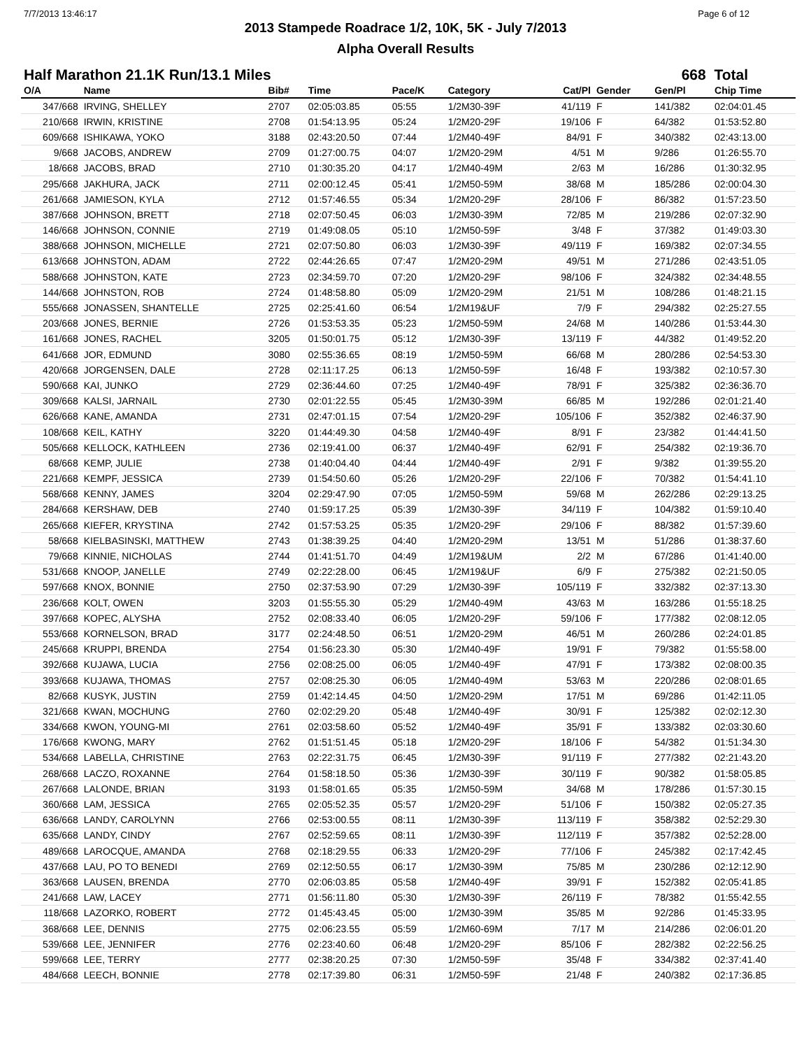7/7/2013 13:46:17 Page 6 of 12
2013 Stampede Roadrace 1/2, 10K, 5K - July 7/2013
Alpha Overall Results
Half Marathon 21.1K Run/13.1 Miles 668 Total
| O/A | Name | Bib# | Time | Pace/K | Category | Cat/Pl | Gender | Gen/Pl | Chip Time |
| --- | --- | --- | --- | --- | --- | --- | --- | --- | --- |
| 347/668 | IRVING, SHELLEY | 2707 | 02:05:03.85 | 05:55 | 1/2M30-39F | 41/119 | F | 141/382 | 02:04:01.45 |
| 210/668 | IRWIN, KRISTINE | 2708 | 01:54:13.95 | 05:24 | 1/2M20-29F | 19/106 | F | 64/382 | 01:53:52.80 |
| 609/668 | ISHIKAWA, YOKO | 3188 | 02:43:20.50 | 07:44 | 1/2M40-49F | 84/91 | F | 340/382 | 02:43:13.00 |
| 9/668 | JACOBS, ANDREW | 2709 | 01:27:00.75 | 04:07 | 1/2M20-29M | 4/51 | M | 9/286 | 01:26:55.70 |
| 18/668 | JACOBS, BRAD | 2710 | 01:30:35.20 | 04:17 | 1/2M40-49M | 2/63 | M | 16/286 | 01:30:32.95 |
| 295/668 | JAKHURA, JACK | 2711 | 02:00:12.45 | 05:41 | 1/2M50-59M | 38/68 | M | 185/286 | 02:00:04.30 |
| 261/668 | JAMIESON, KYLA | 2712 | 01:57:46.55 | 05:34 | 1/2M20-29F | 28/106 | F | 86/382 | 01:57:23.50 |
| 387/668 | JOHNSON, BRETT | 2718 | 02:07:50.45 | 06:03 | 1/2M30-39M | 72/85 | M | 219/286 | 02:07:32.90 |
| 146/668 | JOHNSON, CONNIE | 2719 | 01:49:08.05 | 05:10 | 1/2M50-59F | 3/48 | F | 37/382 | 01:49:03.30 |
| 388/668 | JOHNSON, MICHELLE | 2721 | 02:07:50.80 | 06:03 | 1/2M30-39F | 49/119 | F | 169/382 | 02:07:34.55 |
| 613/668 | JOHNSTON, ADAM | 2722 | 02:44:26.65 | 07:47 | 1/2M20-29M | 49/51 | M | 271/286 | 02:43:51.05 |
| 588/668 | JOHNSTON, KATE | 2723 | 02:34:59.70 | 07:20 | 1/2M20-29F | 98/106 | F | 324/382 | 02:34:48.55 |
| 144/668 | JOHNSTON, ROB | 2724 | 01:48:58.80 | 05:09 | 1/2M20-29M | 21/51 | M | 108/286 | 01:48:21.15 |
| 555/668 | JONASSEN, SHANTELLE | 2725 | 02:25:41.60 | 06:54 | 1/2M19&UF | 7/9 | F | 294/382 | 02:25:27.55 |
| 203/668 | JONES, BERNIE | 2726 | 01:53:53.35 | 05:23 | 1/2M50-59M | 24/68 | M | 140/286 | 01:53:44.30 |
| 161/668 | JONES, RACHEL | 3205 | 01:50:01.75 | 05:12 | 1/2M30-39F | 13/119 | F | 44/382 | 01:49:52.20 |
| 641/668 | JOR, EDMUND | 3080 | 02:55:36.65 | 08:19 | 1/2M50-59M | 66/68 | M | 280/286 | 02:54:53.30 |
| 420/668 | JORGENSEN, DALE | 2728 | 02:11:17.25 | 06:13 | 1/2M50-59F | 16/48 | F | 193/382 | 02:10:57.30 |
| 590/668 | KAI, JUNKO | 2729 | 02:36:44.60 | 07:25 | 1/2M40-49F | 78/91 | F | 325/382 | 02:36:36.70 |
| 309/668 | KALSI, JARNAIL | 2730 | 02:01:22.55 | 05:45 | 1/2M30-39M | 66/85 | M | 192/286 | 02:01:21.40 |
| 626/668 | KANE, AMANDA | 2731 | 02:47:01.15 | 07:54 | 1/2M20-29F | 105/106 | F | 352/382 | 02:46:37.90 |
| 108/668 | KEIL, KATHY | 3220 | 01:44:49.30 | 04:58 | 1/2M40-49F | 8/91 | F | 23/382 | 01:44:41.50 |
| 505/668 | KELLOCK, KATHLEEN | 2736 | 02:19:41.00 | 06:37 | 1/2M40-49F | 62/91 | F | 254/382 | 02:19:36.70 |
| 68/668 | KEMP, JULIE | 2738 | 01:40:04.40 | 04:44 | 1/2M40-49F | 2/91 | F | 9/382 | 01:39:55.20 |
| 221/668 | KEMPF, JESSICA | 2739 | 01:54:50.60 | 05:26 | 1/2M20-29F | 22/106 | F | 70/382 | 01:54:41.10 |
| 568/668 | KENNY, JAMES | 3204 | 02:29:47.90 | 07:05 | 1/2M50-59M | 59/68 | M | 262/286 | 02:29:13.25 |
| 284/668 | KERSHAW, DEB | 2740 | 01:59:17.25 | 05:39 | 1/2M30-39F | 34/119 | F | 104/382 | 01:59:10.40 |
| 265/668 | KIEFER, KRYSTINA | 2742 | 01:57:53.25 | 05:35 | 1/2M20-29F | 29/106 | F | 88/382 | 01:57:39.60 |
| 58/668 | KIELBASINSKI, MATTHEW | 2743 | 01:38:39.25 | 04:40 | 1/2M20-29M | 13/51 | M | 51/286 | 01:38:37.60 |
| 79/668 | KINNIE, NICHOLAS | 2744 | 01:41:51.70 | 04:49 | 1/2M19&UM | 2/2 | M | 67/286 | 01:41:40.00 |
| 531/668 | KNOOP, JANELLE | 2749 | 02:22:28.00 | 06:45 | 1/2M19&UF | 6/9 | F | 275/382 | 02:21:50.05 |
| 597/668 | KNOX, BONNIE | 2750 | 02:37:53.90 | 07:29 | 1/2M30-39F | 105/119 | F | 332/382 | 02:37:13.30 |
| 236/668 | KOLT, OWEN | 3203 | 01:55:55.30 | 05:29 | 1/2M40-49M | 43/63 | M | 163/286 | 01:55:18.25 |
| 397/668 | KOPEC, ALYSHA | 2752 | 02:08:33.40 | 06:05 | 1/2M20-29F | 59/106 | F | 177/382 | 02:08:12.05 |
| 553/668 | KORNELSON, BRAD | 3177 | 02:24:48.50 | 06:51 | 1/2M20-29M | 46/51 | M | 260/286 | 02:24:01.85 |
| 245/668 | KRUPPI, BRENDA | 2754 | 01:56:23.30 | 05:30 | 1/2M40-49F | 19/91 | F | 79/382 | 01:55:58.00 |
| 392/668 | KUJAWA, LUCIA | 2756 | 02:08:25.00 | 06:05 | 1/2M40-49F | 47/91 | F | 173/382 | 02:08:00.35 |
| 393/668 | KUJAWA, THOMAS | 2757 | 02:08:25.30 | 06:05 | 1/2M40-49M | 53/63 | M | 220/286 | 02:08:01.65 |
| 82/668 | KUSYK, JUSTIN | 2759 | 01:42:14.45 | 04:50 | 1/2M20-29M | 17/51 | M | 69/286 | 01:42:11.05 |
| 321/668 | KWAN, MOCHUNG | 2760 | 02:02:29.20 | 05:48 | 1/2M40-49F | 30/91 | F | 125/382 | 02:02:12.30 |
| 334/668 | KWON, YOUNG-MI | 2761 | 02:03:58.60 | 05:52 | 1/2M40-49F | 35/91 | F | 133/382 | 02:03:30.60 |
| 176/668 | KWONG, MARY | 2762 | 01:51:51.45 | 05:18 | 1/2M20-29F | 18/106 | F | 54/382 | 01:51:34.30 |
| 534/668 | LABELLA, CHRISTINE | 2763 | 02:22:31.75 | 06:45 | 1/2M30-39F | 91/119 | F | 277/382 | 02:21:43.20 |
| 268/668 | LACZO, ROXANNE | 2764 | 01:58:18.50 | 05:36 | 1/2M30-39F | 30/119 | F | 90/382 | 01:58:05.85 |
| 267/668 | LALONDE, BRIAN | 3193 | 01:58:01.65 | 05:35 | 1/2M50-59M | 34/68 | M | 178/286 | 01:57:30.15 |
| 360/668 | LAM, JESSICA | 2765 | 02:05:52.35 | 05:57 | 1/2M20-29F | 51/106 | F | 150/382 | 02:05:27.35 |
| 636/668 | LANDY, CAROLYNN | 2766 | 02:53:00.55 | 08:11 | 1/2M30-39F | 113/119 | F | 358/382 | 02:52:29.30 |
| 635/668 | LANDY, CINDY | 2767 | 02:52:59.65 | 08:11 | 1/2M30-39F | 112/119 | F | 357/382 | 02:52:28.00 |
| 489/668 | LAROCQUE, AMANDA | 2768 | 02:18:29.55 | 06:33 | 1/2M20-29F | 77/106 | F | 245/382 | 02:17:42.45 |
| 437/668 | LAU, PO TO BENEDI | 2769 | 02:12:50.55 | 06:17 | 1/2M30-39M | 75/85 | M | 230/286 | 02:12:12.90 |
| 363/668 | LAUSEN, BRENDA | 2770 | 02:06:03.85 | 05:58 | 1/2M40-49F | 39/91 | F | 152/382 | 02:05:41.85 |
| 241/668 | LAW, LACEY | 2771 | 01:56:11.80 | 05:30 | 1/2M30-39F | 26/119 | F | 78/382 | 01:55:42.55 |
| 118/668 | LAZORKO, ROBERT | 2772 | 01:45:43.45 | 05:00 | 1/2M30-39M | 35/85 | M | 92/286 | 01:45:33.95 |
| 368/668 | LEE, DENNIS | 2775 | 02:06:23.55 | 05:59 | 1/2M60-69M | 7/17 | M | 214/286 | 02:06:01.20 |
| 539/668 | LEE, JENNIFER | 2776 | 02:23:40.60 | 06:48 | 1/2M20-29F | 85/106 | F | 282/382 | 02:22:56.25 |
| 599/668 | LEE, TERRY | 2777 | 02:38:20.25 | 07:30 | 1/2M50-59F | 35/48 | F | 334/382 | 02:37:41.40 |
| 484/668 | LEECH, BONNIE | 2778 | 02:17:39.80 | 06:31 | 1/2M50-59F | 21/48 | F | 240/382 | 02:17:36.85 |